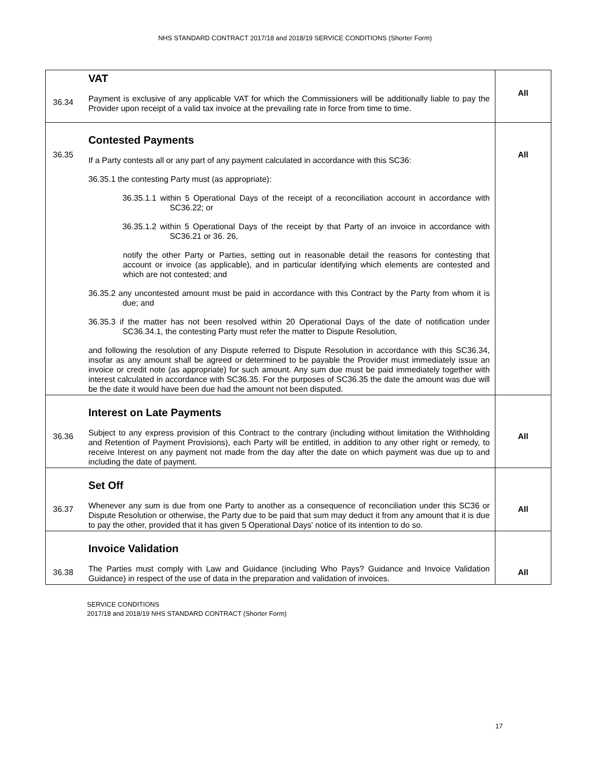NHS STANDARD CONTRACT 2017/18 and 2018/19 SERVICE CONDITIONS (Shorter Form)
| 36.34 | VAT Payment is exclusive of any applicable VAT for which the Commissioners will be additionally liable to pay the Provider upon receipt of a valid tax invoice at the prevailing rate in force from time to time. | All |
| 36.35 | Contested Payments If a Party contests all or any part of any payment calculated in accordance with this SC36: 36.35.1 the contesting Party must (as appropriate): 36.35.1.1 within 5 Operational Days of the receipt of a reconciliation account in accordance with SC36.22; or 36.35.1.2 within 5 Operational Days of the receipt by that Party of an invoice in accordance with SC36.21 or 36. 26, notify the other Party or Parties, setting out in reasonable detail the reasons for contesting that account or invoice (as applicable), and in particular identifying which elements are contested and which are not contested; and 36.35.2 any uncontested amount must be paid in accordance with this Contract by the Party from whom it is due; and 36.35.3 if the matter has not been resolved within 20 Operational Days of the date of notification under SC36.34.1, the contesting Party must refer the matter to Dispute Resolution, and following the resolution of any Dispute referred to Dispute Resolution in accordance with this SC36.34, insofar as any amount shall be agreed or determined to be payable the Provider must immediately issue an invoice or credit note (as appropriate) for such amount. Any sum due must be paid immediately together with interest calculated in accordance with SC36.35. For the purposes of SC36.35 the date the amount was due will be the date it would have been due had the amount not been disputed. | All |
| 36.36 | Interest on Late Payments Subject to any express provision of this Contract to the contrary (including without limitation the Withholding and Retention of Payment Provisions), each Party will be entitled, in addition to any other right or remedy, to receive Interest on any payment not made from the day after the date on which payment was due up to and including the date of payment. | All |
| 36.37 | Set Off Whenever any sum is due from one Party to another as a consequence of reconciliation under this SC36 or Dispute Resolution or otherwise, the Party due to be paid that sum may deduct it from any amount that it is due to pay the other, provided that it has given 5 Operational Days' notice of its intention to do so. | All |
| 36.38 | Invoice Validation The Parties must comply with Law and Guidance (including Who Pays? Guidance and Invoice Validation Guidance) in respect of the use of data in the preparation and validation of invoices. | All |
SERVICE CONDITIONS
2017/18 and 2018/19 NHS STANDARD CONTRACT (Shorter Form)
17